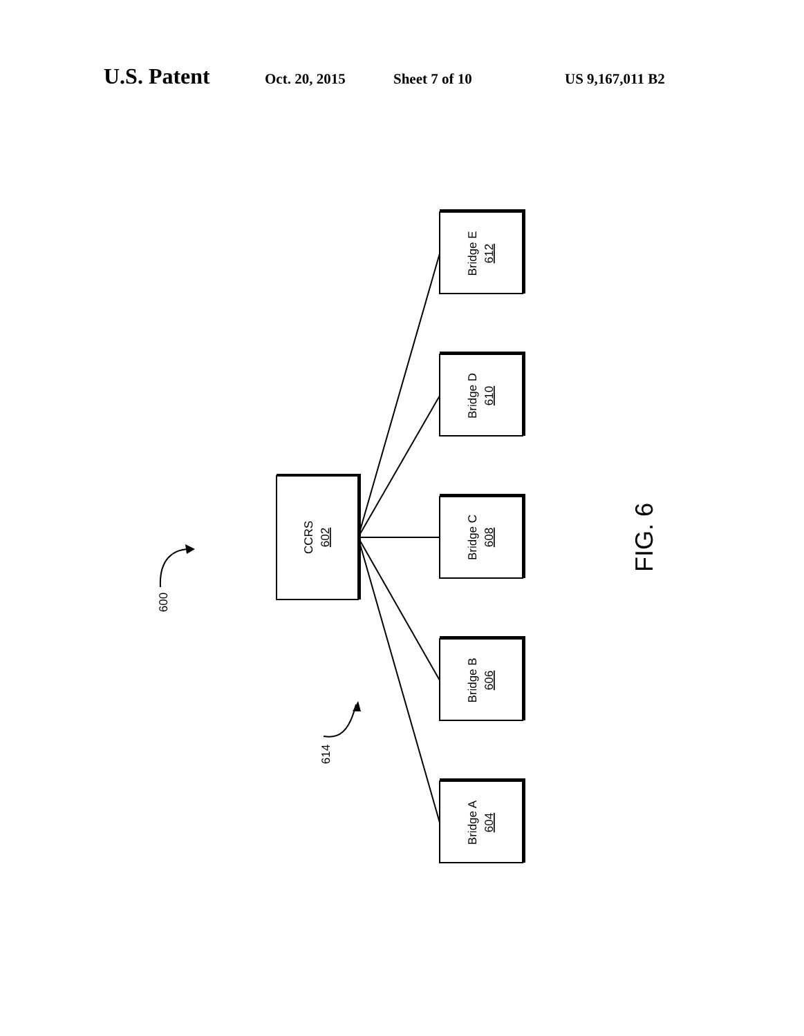U.S. Patent Oct. 20, 2015 Sheet 7 of 10 US 9,167,011 B2
CCRS
602
Bridge E
612
Bridge D
610
Bridge C
608
Bridge B
606
Bridge A
604
600
614
FIG. 6